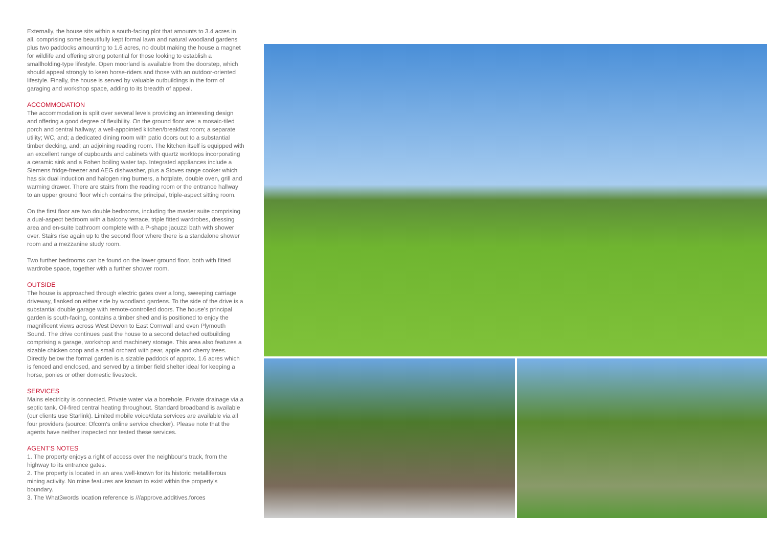Externally, the house sits within a south-facing plot that amounts to 3.4 acres in all, comprising some beautifully kept formal lawn and natural woodland gardens plus two paddocks amounting to 1.6 acres, no doubt making the house a magnet for wildlife and offering strong potential for those looking to establish a smallholding-type lifestyle. Open moorland is available from the doorstep, which should appeal strongly to keen horse-riders and those with an outdoor-oriented lifestyle. Finally, the house is served by valuable outbuildings in the form of garaging and workshop space, adding to its breadth of appeal.
ACCOMMODATION
The accommodation is split over several levels providing an interesting design and offering a good degree of flexibility. On the ground floor are: a mosaic-tiled porch and central hallway; a well-appointed kitchen/breakfast room; a separate utility; WC, and; a dedicated dining room with patio doors out to a substantial timber decking, and; an adjoining reading room. The kitchen itself is equipped with an excellent range of cupboards and cabinets with quartz worktops incorporating a ceramic sink and a Fohen boiling water tap. Integrated appliances include a Siemens fridge-freezer and AEG dishwasher, plus a Stoves range cooker which has six dual induction and halogen ring burners, a hotplate, double oven, grill and warming drawer. There are stairs from the reading room or the entrance hallway to an upper ground floor which contains the principal, triple-aspect sitting room.
On the first floor are two double bedrooms, including the master suite comprising a dual-aspect bedroom with a balcony terrace, triple fitted wardrobes, dressing area and en-suite bathroom complete with a P-shape jacuzzi bath with shower over. Stairs rise again up to the second floor where there is a standalone shower room and a mezzanine study room.
Two further bedrooms can be found on the lower ground floor, both with fitted wardrobe space, together with a further shower room.
OUTSIDE
The house is approached through electric gates over a long, sweeping carriage driveway, flanked on either side by woodland gardens. To the side of the drive is a substantial double garage with remote-controlled doors. The house’s principal garden is south-facing, contains a timber shed and is positioned to enjoy the magnificent views across West Devon to East Cornwall and even Plymouth Sound. The drive continues past the house to a second detached outbuilding comprising a garage, workshop and machinery storage. This area also features a sizable chicken coop and a small orchard with pear, apple and cherry trees. Directly below the formal garden is a sizable paddock of approx. 1.6 acres which is fenced and enclosed, and served by a timber field shelter ideal for keeping a horse, ponies or other domestic livestock.
SERVICES
Mains electricity is connected. Private water via a borehole. Private drainage via a septic tank. Oil-fired central heating throughout. Standard broadband is available (our clients use Starlink). Limited mobile voice/data services are available via all four providers (source: Ofcom's online service checker). Please note that the agents have neither inspected nor tested these services.
AGENT'S NOTES
1. The property enjoys a right of access over the neighbour's track, from the highway to its entrance gates.
2. The property is located in an area well-known for its historic metalliferous mining activity. No mine features are known to exist within the property's boundary.
3. The What3words location reference is ///approve.additives.forces